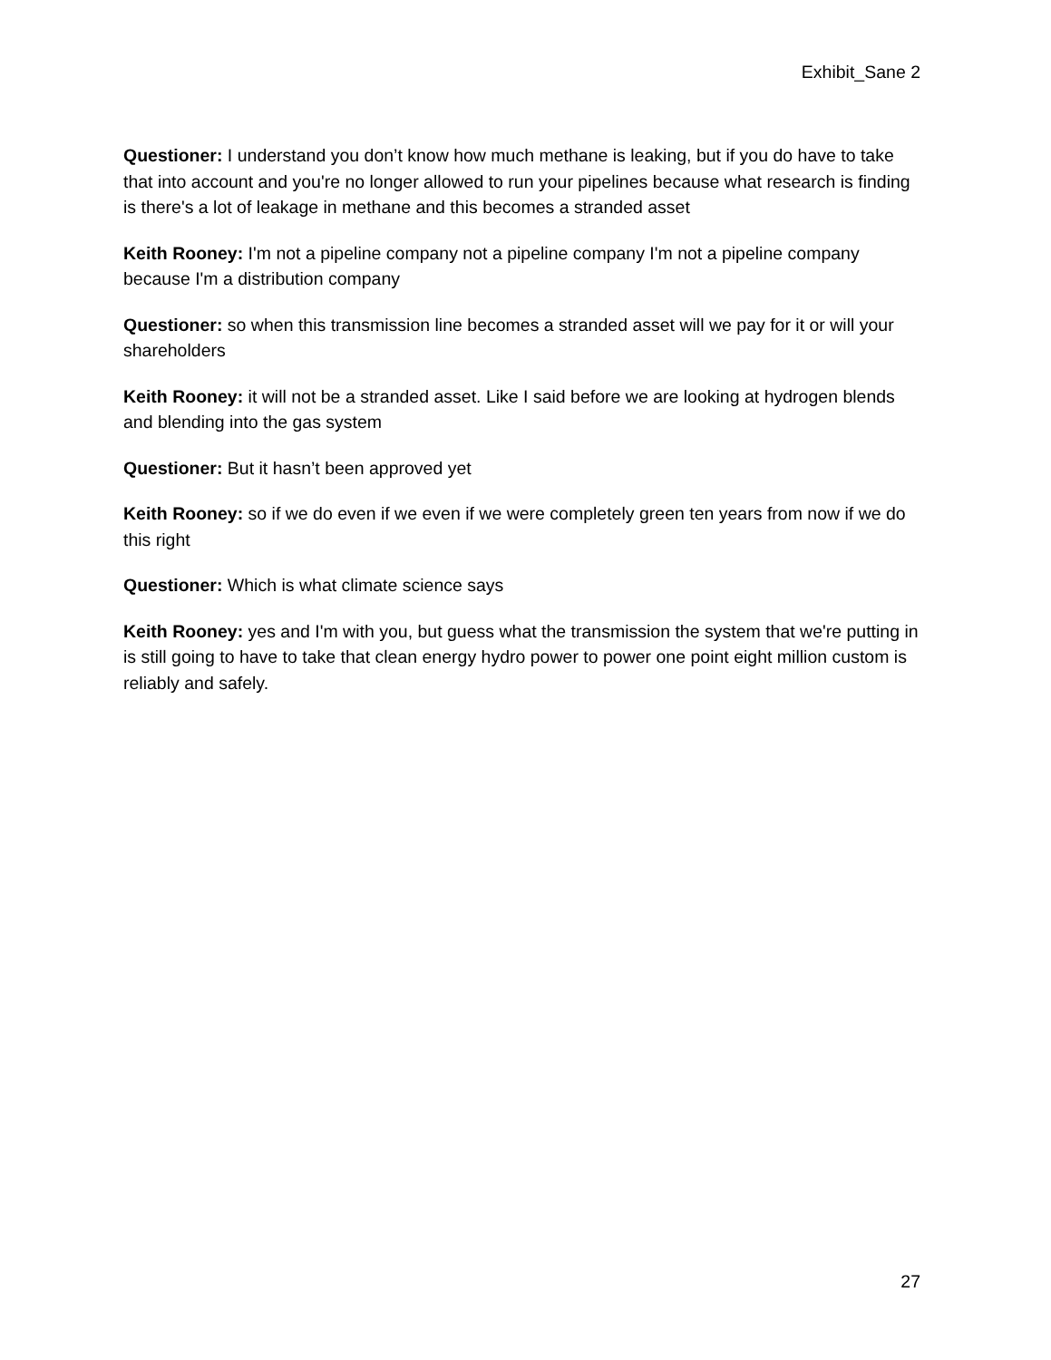Exhibit_Sane 2
Questioner: I understand you don’t know how much methane is leaking, but if you do have to take that into account and you're no longer allowed to run your pipelines because what research is finding is there's a lot of leakage in methane and this becomes a stranded asset
Keith Rooney: I'm not a pipeline company not a pipeline company I'm not a pipeline company because I'm a distribution company
Questioner: so when this transmission line becomes a stranded asset will we pay for it or will your shareholders
Keith Rooney: it will not be a stranded asset. Like I said before we are looking at hydrogen blends and blending into the gas system
Questioner: But it hasn’t been approved yet
Keith Rooney: so if we do even if we even if we were completely green ten years from now if we do this right
Questioner: Which is what climate science says
Keith Rooney: yes and I'm with you, but guess what the transmission the system that we're putting in is still going to have to take that clean energy hydro power to power one point eight million custom is reliably and safely.
27